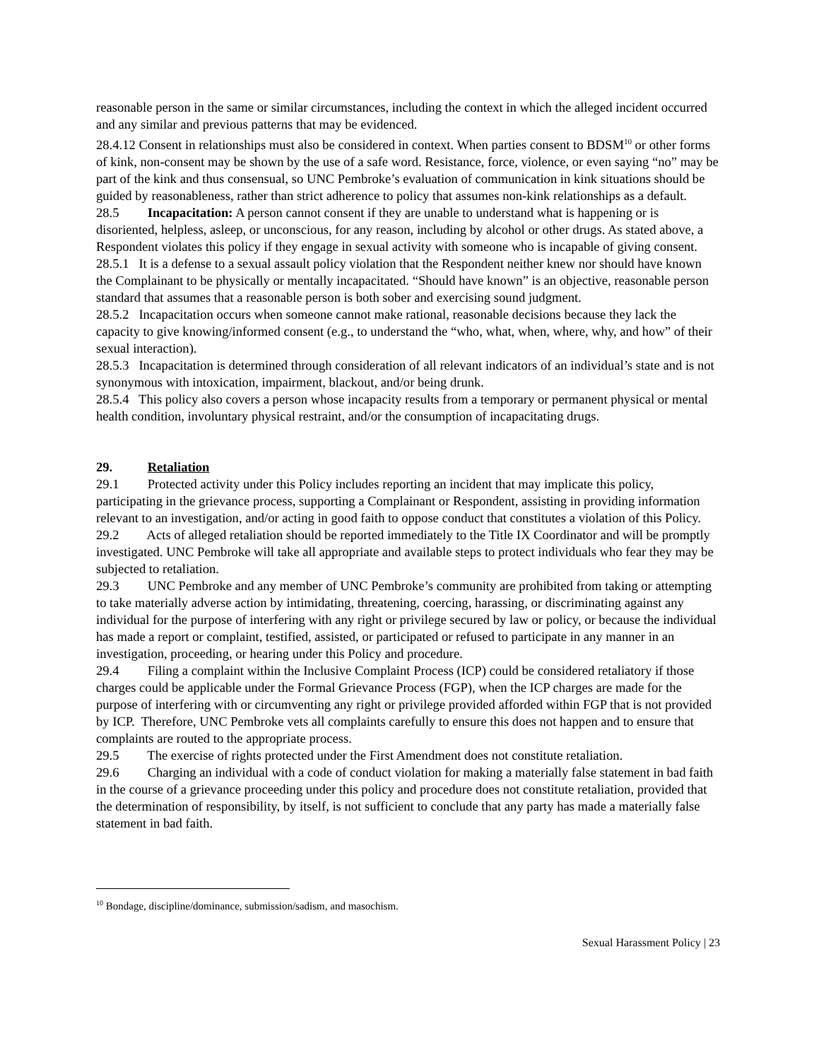reasonable person in the same or similar circumstances, including the context in which the alleged incident occurred and any similar and previous patterns that may be evidenced.
28.4.12 Consent in relationships must also be considered in context. When parties consent to BDSM<sup>10</sup> or other forms of kink, non-consent may be shown by the use of a safe word. Resistance, force, violence, or even saying “no” may be part of the kink and thus consensual, so UNC Pembroke’s evaluation of communication in kink situations should be guided by reasonableness, rather than strict adherence to policy that assumes non-kink relationships as a default.
28.5 Incapacitation: A person cannot consent if they are unable to understand what is happening or is disoriented, helpless, asleep, or unconscious, for any reason, including by alcohol or other drugs. As stated above, a Respondent violates this policy if they engage in sexual activity with someone who is incapable of giving consent.
28.5.1 It is a defense to a sexual assault policy violation that the Respondent neither knew nor should have known the Complainant to be physically or mentally incapacitated. “Should have known” is an objective, reasonable person standard that assumes that a reasonable person is both sober and exercising sound judgment.
28.5.2 Incapacitation occurs when someone cannot make rational, reasonable decisions because they lack the capacity to give knowing/informed consent (e.g., to understand the “who, what, when, where, why, and how” of their sexual interaction).
28.5.3 Incapacitation is determined through consideration of all relevant indicators of an individual’s state and is not synonymous with intoxication, impairment, blackout, and/or being drunk.
28.5.4 This policy also covers a person whose incapacity results from a temporary or permanent physical or mental health condition, involuntary physical restraint, and/or the consumption of incapacitating drugs.
29. Retaliation
29.1 Protected activity under this Policy includes reporting an incident that may implicate this policy, participating in the grievance process, supporting a Complainant or Respondent, assisting in providing information relevant to an investigation, and/or acting in good faith to oppose conduct that constitutes a violation of this Policy.
29.2 Acts of alleged retaliation should be reported immediately to the Title IX Coordinator and will be promptly investigated. UNC Pembroke will take all appropriate and available steps to protect individuals who fear they may be subjected to retaliation.
29.3 UNC Pembroke and any member of UNC Pembroke’s community are prohibited from taking or attempting to take materially adverse action by intimidating, threatening, coercing, harassing, or discriminating against any individual for the purpose of interfering with any right or privilege secured by law or policy, or because the individual has made a report or complaint, testified, assisted, or participated or refused to participate in any manner in an investigation, proceeding, or hearing under this Policy and procedure.
29.4 Filing a complaint within the Inclusive Complaint Process (ICP) could be considered retaliatory if those charges could be applicable under the Formal Grievance Process (FGP), when the ICP charges are made for the purpose of interfering with or circumventing any right or privilege provided afforded within FGP that is not provided by ICP. Therefore, UNC Pembroke vets all complaints carefully to ensure this does not happen and to ensure that complaints are routed to the appropriate process.
29.5 The exercise of rights protected under the First Amendment does not constitute retaliation.
29.6 Charging an individual with a code of conduct violation for making a materially false statement in bad faith in the course of a grievance proceeding under this policy and procedure does not constitute retaliation, provided that the determination of responsibility, by itself, is not sufficient to conclude that any party has made a materially false statement in bad faith.
<sup>10</sup> Bondage, discipline/dominance, submission/sadism, and masochism.
Sexual Harassment Policy | 23